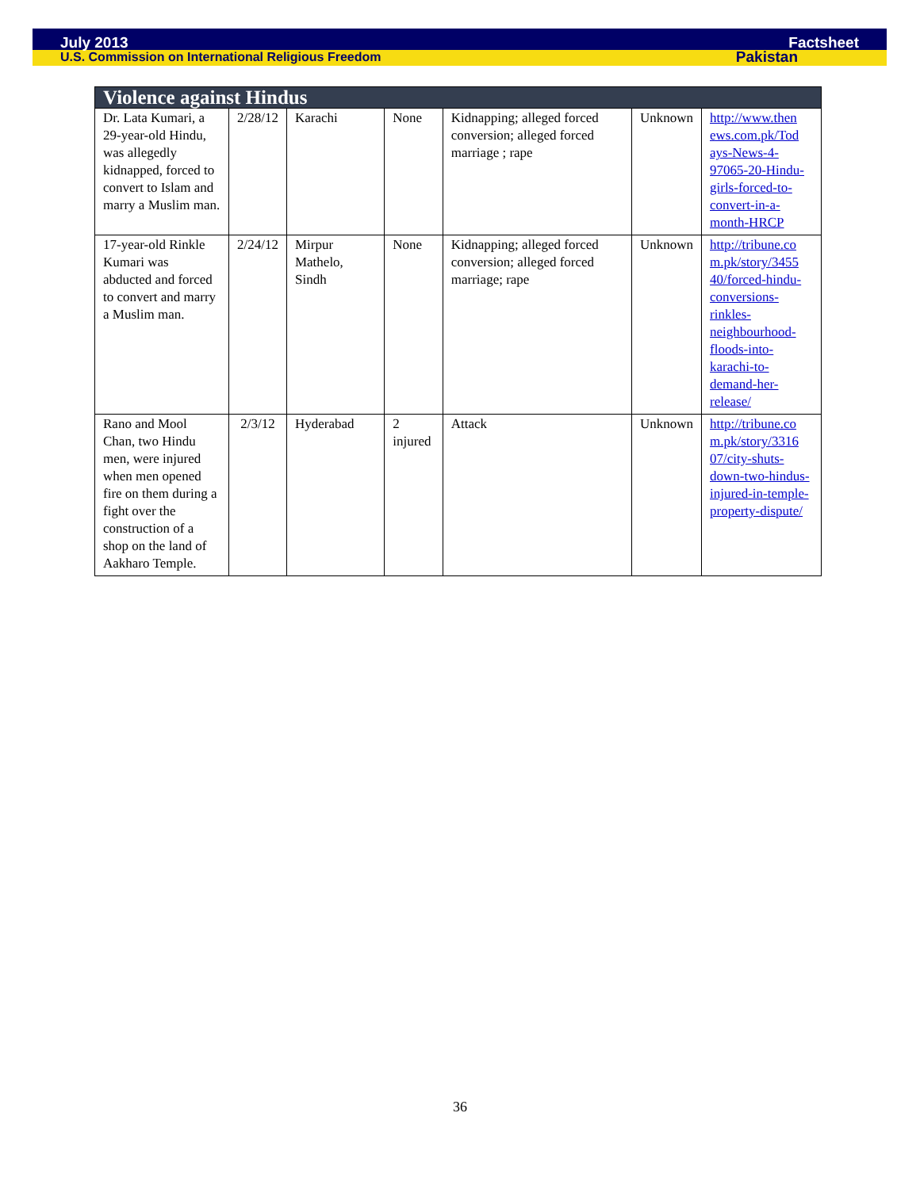July 2013 Factsheet
U.S. Commission on International Religious Freedom Pakistan
| Violence against Hindus | | | | | | |
| --- | --- | --- | --- | --- | --- | --- |
| Dr. Lata Kumari, a 29-year-old Hindu, was allegedly kidnapped, forced to convert to Islam and marry a Muslim man. | 2/28/12 | Karachi | None | Kidnapping; alleged forced conversion; alleged forced marriage ; rape | Unknown | http://www.then ews.com.pk/Tod ays-News-4-97065-20-Hindu-girls-forced-to-convert-in-a-month-HRCP |
| 17-year-old Rinkle Kumari was abducted and forced to convert and marry a Muslim man. | 2/24/12 | Mirpur Mathelo, Sindh | None | Kidnapping; alleged forced conversion; alleged forced marriage; rape | Unknown | http://tribune.co m.pk/story/3455 40/forced-hindu-conversions-rinkles-neighbourhood-floods-into-karachi-to-demand-her-release/ |
| Rano and Mool Chan, two Hindu men, were injured when men opened fire on them during a fight over the construction of a shop on the land of Aakharo Temple. | 2/3/12 | Hyderabad | 2 injured | Attack | Unknown | http://tribune.co m.pk/story/3316 07/city-shuts-down-two-hindus-injured-in-temple-property-dispute/ |
36